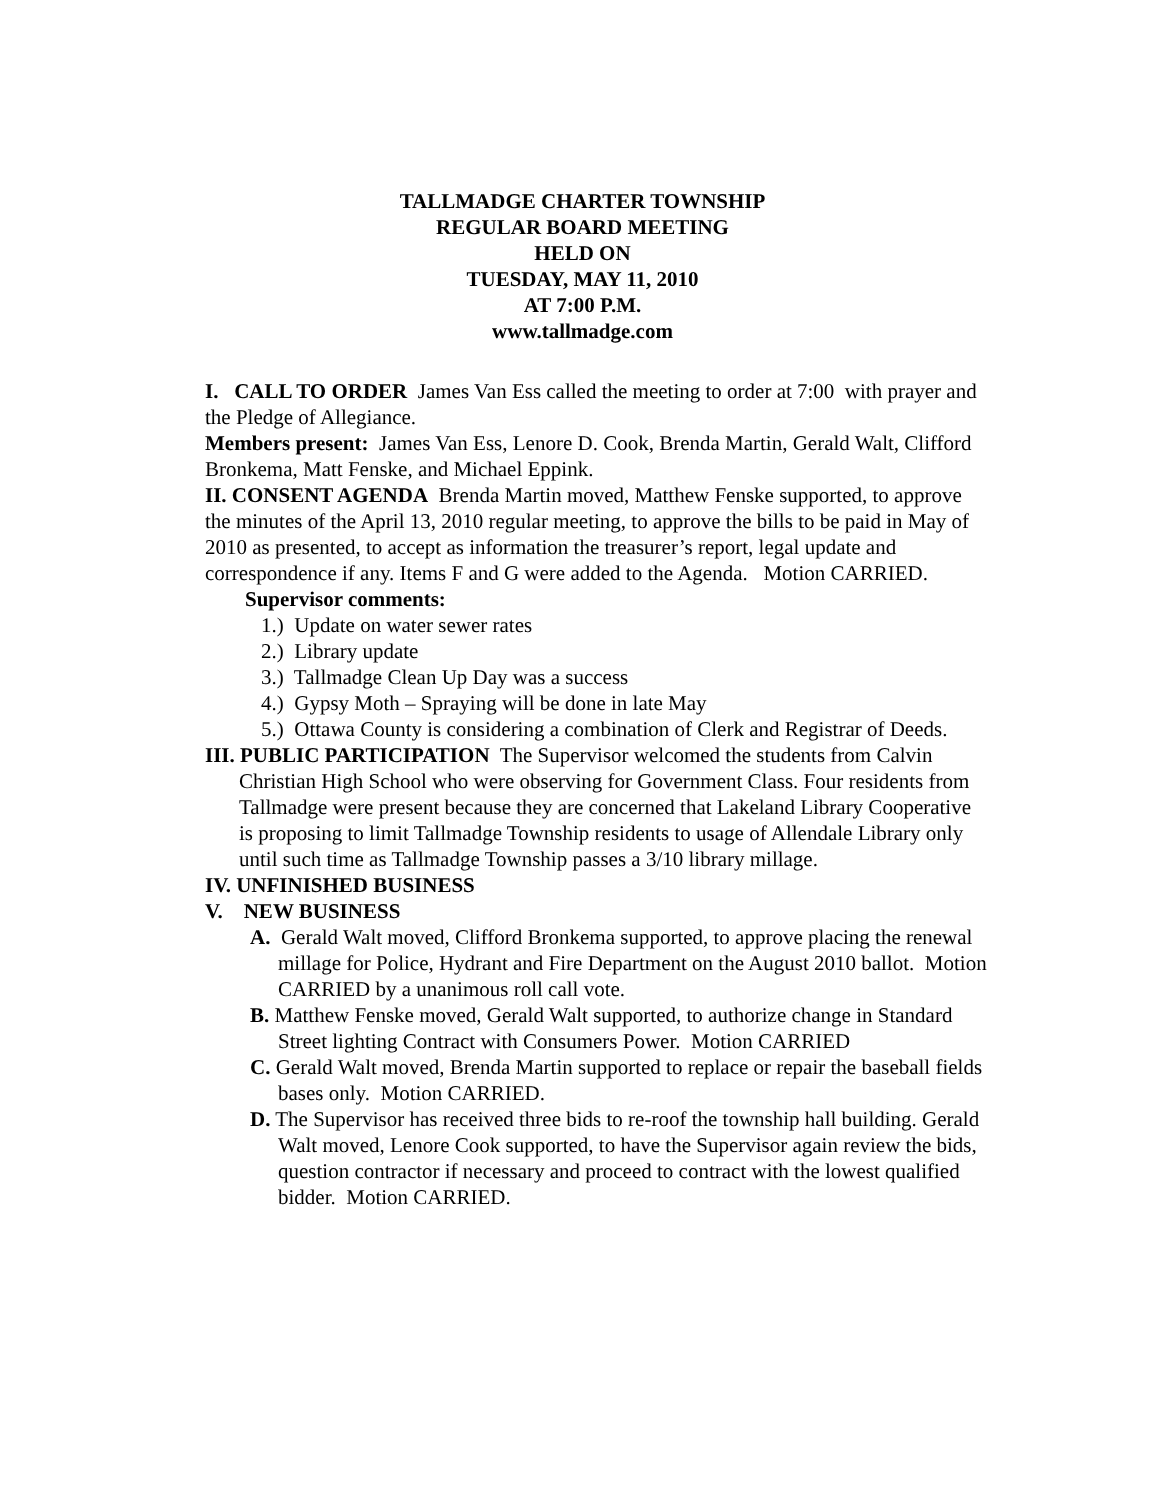TALLMADGE CHARTER TOWNSHIP
REGULAR BOARD MEETING
HELD ON
TUESDAY, MAY 11, 2010
AT 7:00 P.M.
www.tallmadge.com
I. CALL TO ORDER James Van Ess called the meeting to order at 7:00 with prayer and the Pledge of Allegiance.
Members present: James Van Ess, Lenore D. Cook, Brenda Martin, Gerald Walt, Clifford Bronkema, Matt Fenske, and Michael Eppink.
II. CONSENT AGENDA Brenda Martin moved, Matthew Fenske supported, to approve the minutes of the April 13, 2010 regular meeting, to approve the bills to be paid in May of 2010 as presented, to accept as information the treasurer’s report, legal update and correspondence if any. Items F and G were added to the Agenda. Motion CARRIED.
Supervisor comments:
1.) Update on water sewer rates
2.) Library update
3.) Tallmadge Clean Up Day was a success
4.) Gypsy Moth – Spraying will be done in late May
5.) Ottawa County is considering a combination of Clerk and Registrar of Deeds.
III. PUBLIC PARTICIPATION The Supervisor welcomed the students from Calvin Christian High School who were observing for Government Class. Four residents from Tallmadge were present because they are concerned that Lakeland Library Cooperative is proposing to limit Tallmadge Township residents to usage of Allendale Library only until such time as Tallmadge Township passes a 3/10 library millage.
IV. UNFINISHED BUSINESS
V. NEW BUSINESS
A. Gerald Walt moved, Clifford Bronkema supported, to approve placing the renewal millage for Police, Hydrant and Fire Department on the August 2010 ballot. Motion CARRIED by a unanimous roll call vote.
B. Matthew Fenske moved, Gerald Walt supported, to authorize change in Standard Street lighting Contract with Consumers Power. Motion CARRIED
C. Gerald Walt moved, Brenda Martin supported to replace or repair the baseball fields bases only. Motion CARRIED.
D. The Supervisor has received three bids to re-roof the township hall building. Gerald Walt moved, Lenore Cook supported, to have the Supervisor again review the bids, question contractor if necessary and proceed to contract with the lowest qualified bidder. Motion CARRIED.